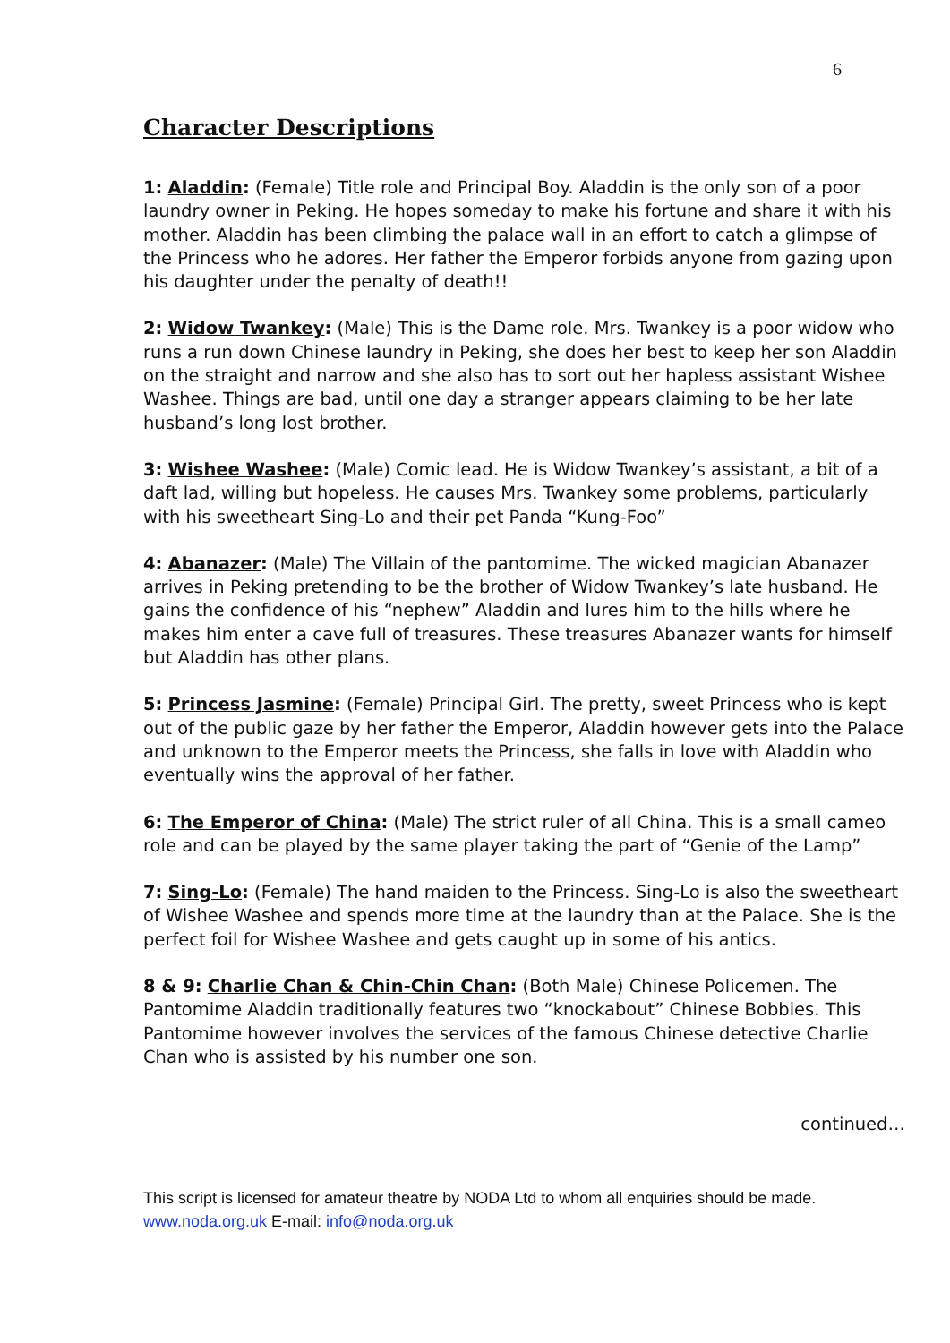6
Character Descriptions
1: Aladdin: (Female) Title role and Principal Boy. Aladdin is the only son of a poor laundry owner in Peking. He hopes someday to make his fortune and share it with his mother. Aladdin has been climbing the palace wall in an effort to catch a glimpse of the Princess who he adores. Her father the Emperor forbids anyone from gazing upon his daughter under the penalty of death!!
2: Widow Twankey: (Male) This is the Dame role. Mrs. Twankey is a poor widow who runs a run down Chinese laundry in Peking, she does her best to keep her son Aladdin on the straight and narrow and she also has to sort out her hapless assistant Wishee Washee. Things are bad, until one day a stranger appears claiming to be her late husband’s long lost brother.
3: Wishee Washee: (Male) Comic lead. He is Widow Twankey’s assistant, a bit of a daft lad, willing but hopeless. He causes Mrs. Twankey some problems, particularly with his sweetheart Sing-Lo and their pet Panda “Kung-Foo”
4: Abanazer: (Male) The Villain of the pantomime. The wicked magician Abanazer arrives in Peking pretending to be the brother of Widow Twankey’s late husband. He gains the confidence of his “nephew” Aladdin and lures him to the hills where he makes him enter a cave full of treasures. These treasures Abanazer wants for himself but Aladdin has other plans.
5: Princess Jasmine: (Female) Principal Girl. The pretty, sweet Princess who is kept out of the public gaze by her father the Emperor, Aladdin however gets into the Palace and unknown to the Emperor meets the Princess, she falls in love with Aladdin who eventually wins the approval of her father.
6: The Emperor of China: (Male) The strict ruler of all China. This is a small cameo role and can be played by the same player taking the part of “Genie of the Lamp”
7: Sing-Lo: (Female) The hand maiden to the Princess. Sing-Lo is also the sweetheart of Wishee Washee and spends more time at the laundry than at the Palace. She is the perfect foil for Wishee Washee and gets caught up in some of his antics.
8 & 9: Charlie Chan & Chin-Chin Chan: (Both Male) Chinese Policemen. The Pantomime Aladdin traditionally features two “knockabout” Chinese Bobbies. This Pantomime however involves the services of the famous Chinese detective Charlie Chan who is assisted by his number one son.
continued…
This script is licensed for amateur theatre by NODA Ltd to whom all enquiries should be made. www.noda.org.uk E-mail: info@noda.org.uk